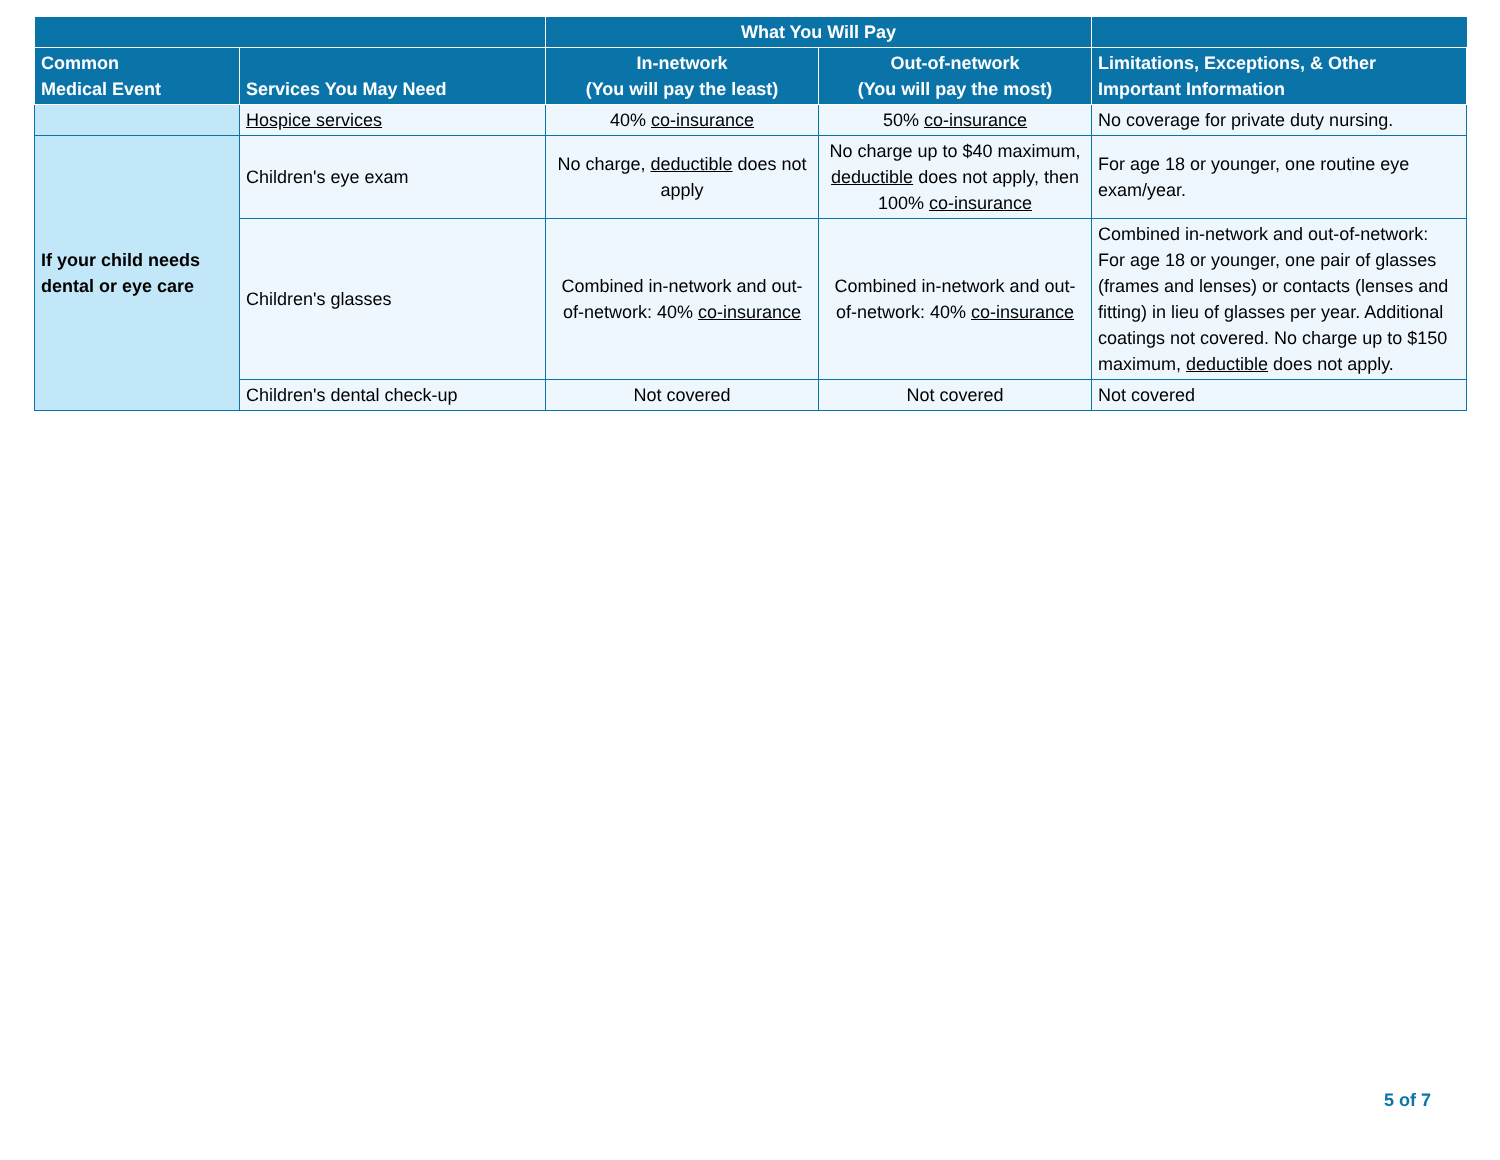| | | What You Will Pay | | |
| --- | --- | --- | --- | --- |
| Common Medical Event | Services You May Need | In-network (You will pay the least) | Out-of-network (You will pay the most) | Limitations, Exceptions, & Other Important Information |
| | Hospice services | 40% co-insurance | 50% co-insurance | No coverage for private duty nursing. |
| If your child needs dental or eye care | Children's eye exam | No charge, deductible does not apply | No charge up to $40 maximum, deductible does not apply, then 100% co-insurance | For age 18 or younger, one routine eye exam/year. |
| | Children's glasses | Combined in-network and out-of-network: 40% co-insurance | Combined in-network and out-of-network: 40% co-insurance | Combined in-network and out-of-network: For age 18 or younger, one pair of glasses (frames and lenses) or contacts (lenses and fitting) in lieu of glasses per year. Additional coatings not covered. No charge up to $150 maximum, deductible does not apply. |
| | Children's dental check-up | Not covered | Not covered | Not covered |
5 of 7